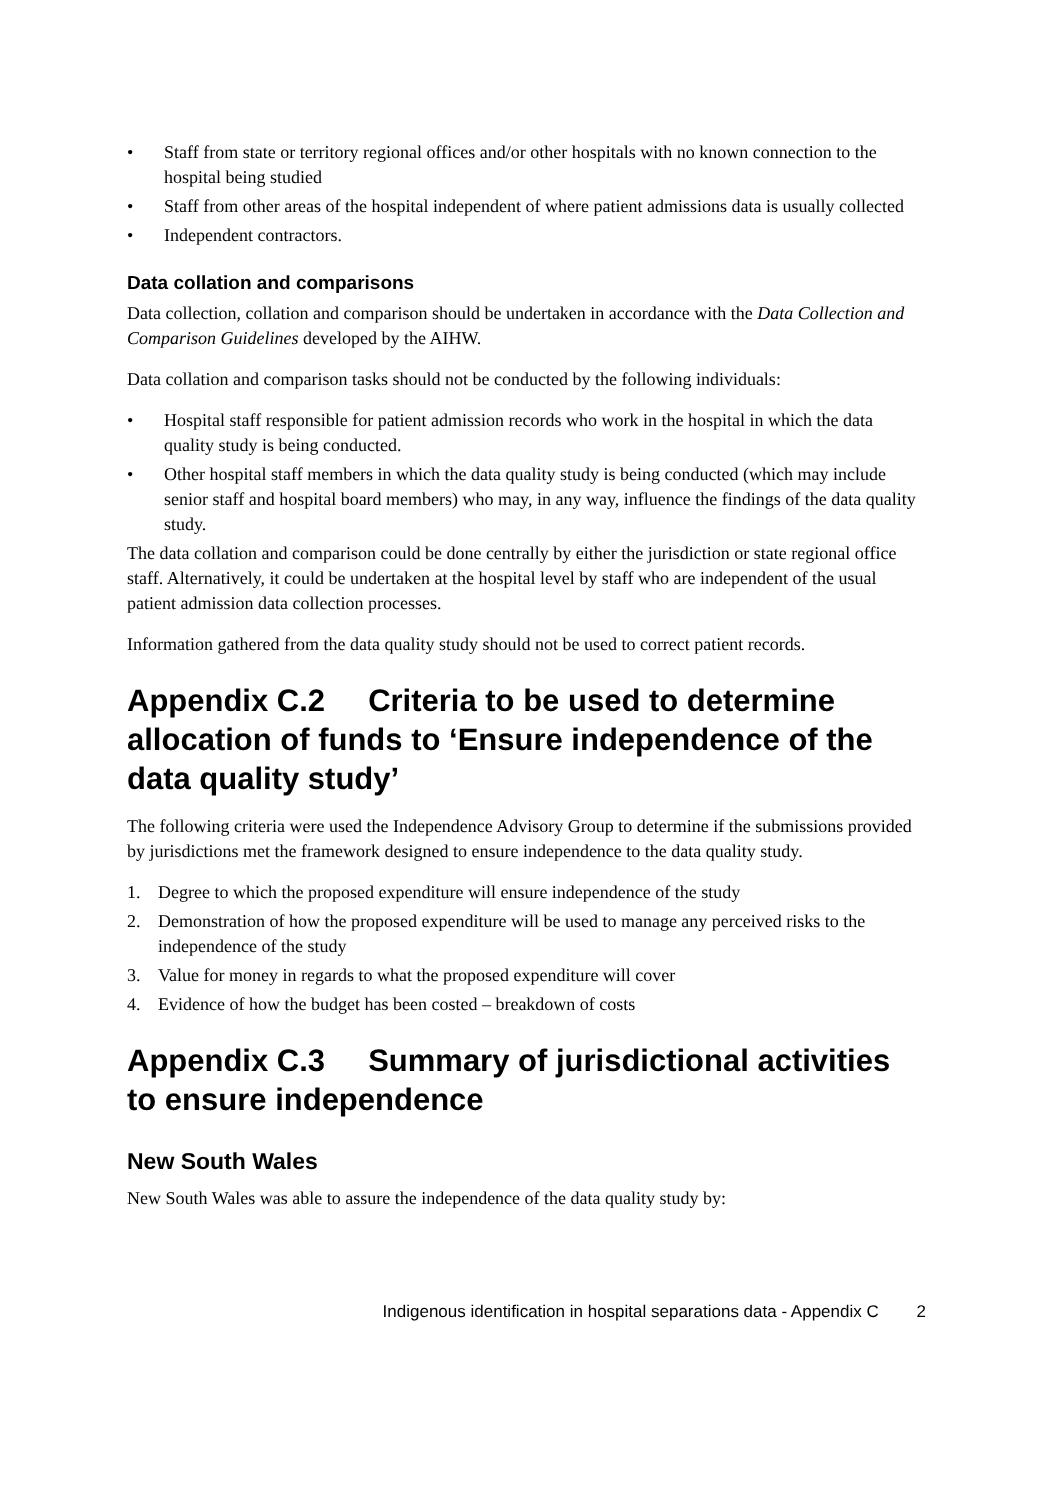• Staff from state or territory regional offices and/or other hospitals with no known connection to the hospital being studied
• Staff from other areas of the hospital independent of where patient admissions data is usually collected
• Independent contractors.
Data collation and comparisons
Data collection, collation and comparison should be undertaken in accordance with the Data Collection and Comparison Guidelines developed by the AIHW.
Data collation and comparison tasks should not be conducted by the following individuals:
• Hospital staff responsible for patient admission records who work in the hospital in which the data quality study is being conducted.
• Other hospital staff members in which the data quality study is being conducted (which may include senior staff and hospital board members) who may, in any way, influence the findings of the data quality study.
The data collation and comparison could be done centrally by either the jurisdiction or state regional office staff. Alternatively, it could be undertaken at the hospital level by staff who are independent of the usual patient admission data collection processes.
Information gathered from the data quality study should not be used to correct patient records.
Appendix C.2 Criteria to be used to determine allocation of funds to ‘Ensure independence of the data quality study’
The following criteria were used the Independence Advisory Group to determine if the submissions provided by jurisdictions met the framework designed to ensure independence to the data quality study.
1. Degree to which the proposed expenditure will ensure independence of the study
2. Demonstration of how the proposed expenditure will be used to manage any perceived risks to the independence of the study
3. Value for money in regards to what the proposed expenditure will cover
4. Evidence of how the budget has been costed – breakdown of costs
Appendix C.3 Summary of jurisdictional activities to ensure independence
New South Wales
New South Wales was able to assure the independence of the data quality study by:
Indigenous identification in hospital separations data - Appendix C 2